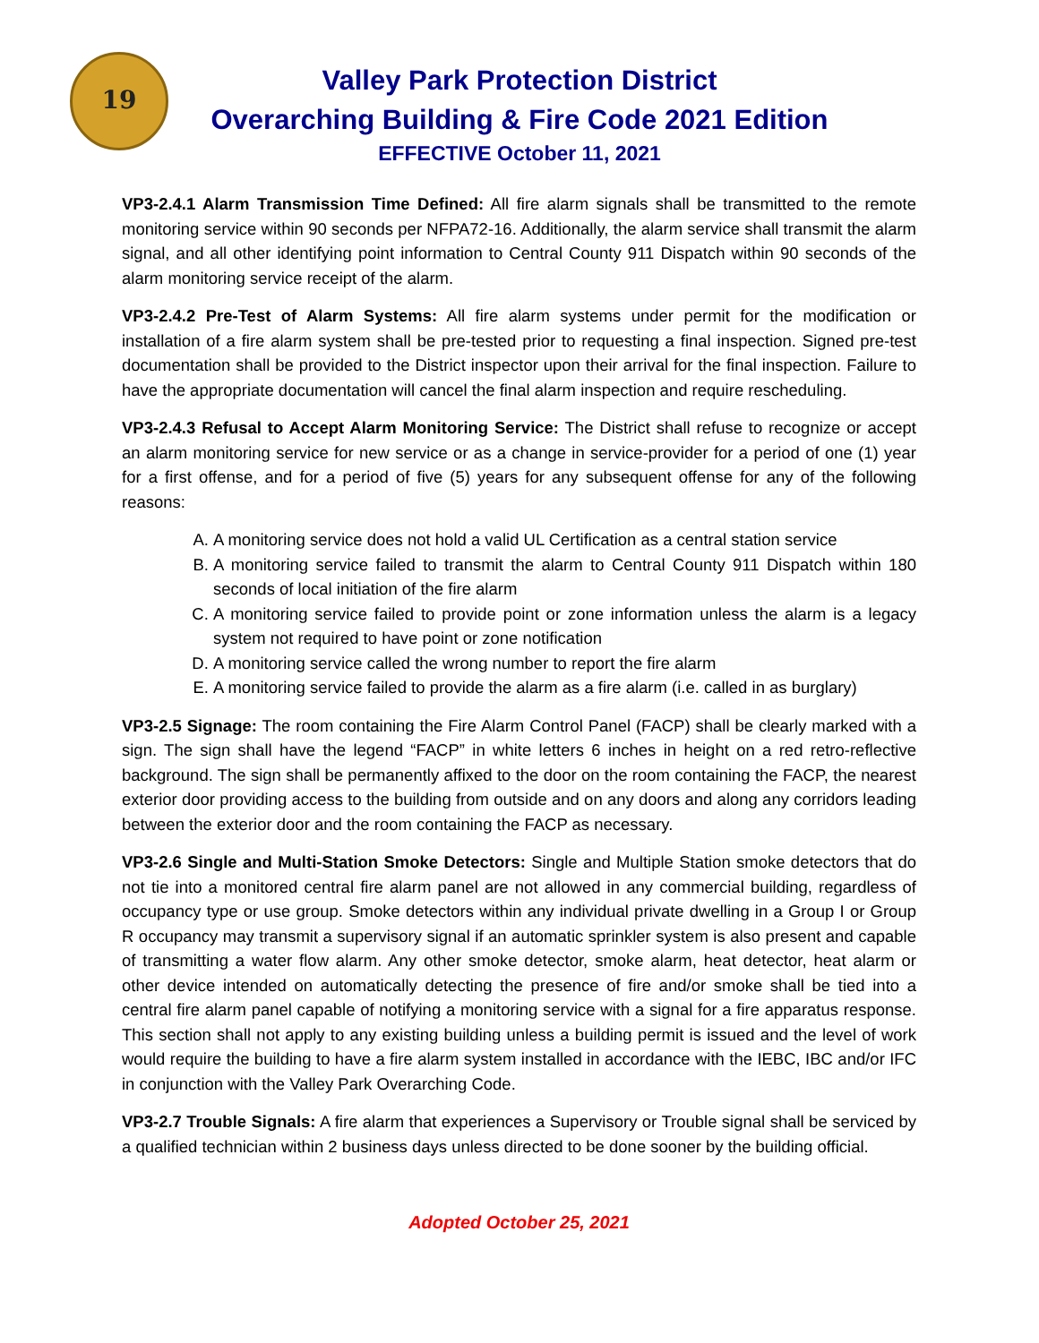19
Valley Park Protection District
Overarching Building & Fire Code 2021 Edition
EFFECTIVE October 11, 2021
VP3-2.4.1 Alarm Transmission Time Defined: All fire alarm signals shall be transmitted to the remote monitoring service within 90 seconds per NFPA72-16. Additionally, the alarm service shall transmit the alarm signal, and all other identifying point information to Central County 911 Dispatch within 90 seconds of the alarm monitoring service receipt of the alarm.
VP3-2.4.2 Pre-Test of Alarm Systems: All fire alarm systems under permit for the modification or installation of a fire alarm system shall be pre-tested prior to requesting a final inspection. Signed pre-test documentation shall be provided to the District inspector upon their arrival for the final inspection. Failure to have the appropriate documentation will cancel the final alarm inspection and require rescheduling.
VP3-2.4.3 Refusal to Accept Alarm Monitoring Service: The District shall refuse to recognize or accept an alarm monitoring service for new service or as a change in service-provider for a period of one (1) year for a first offense, and for a period of five (5) years for any subsequent offense for any of the following reasons:
A. A monitoring service does not hold a valid UL Certification as a central station service
B. A monitoring service failed to transmit the alarm to Central County 911 Dispatch within 180 seconds of local initiation of the fire alarm
C. A monitoring service failed to provide point or zone information unless the alarm is a legacy system not required to have point or zone notification
D. A monitoring service called the wrong number to report the fire alarm
E. A monitoring service failed to provide the alarm as a fire alarm (i.e. called in as burglary)
VP3-2.5 Signage: The room containing the Fire Alarm Control Panel (FACP) shall be clearly marked with a sign. The sign shall have the legend “FACP” in white letters 6 inches in height on a red retro-reflective background. The sign shall be permanently affixed to the door on the room containing the FACP, the nearest exterior door providing access to the building from outside and on any doors and along any corridors leading between the exterior door and the room containing the FACP as necessary.
VP3-2.6 Single and Multi-Station Smoke Detectors: Single and Multiple Station smoke detectors that do not tie into a monitored central fire alarm panel are not allowed in any commercial building, regardless of occupancy type or use group. Smoke detectors within any individual private dwelling in a Group I or Group R occupancy may transmit a supervisory signal if an automatic sprinkler system is also present and capable of transmitting a water flow alarm. Any other smoke detector, smoke alarm, heat detector, heat alarm or other device intended on automatically detecting the presence of fire and/or smoke shall be tied into a central fire alarm panel capable of notifying a monitoring service with a signal for a fire apparatus response. This section shall not apply to any existing building unless a building permit is issued and the level of work would require the building to have a fire alarm system installed in accordance with the IEBC, IBC and/or IFC in conjunction with the Valley Park Overarching Code.
VP3-2.7 Trouble Signals: A fire alarm that experiences a Supervisory or Trouble signal shall be serviced by a qualified technician within 2 business days unless directed to be done sooner by the building official.
Adopted October 25, 2021